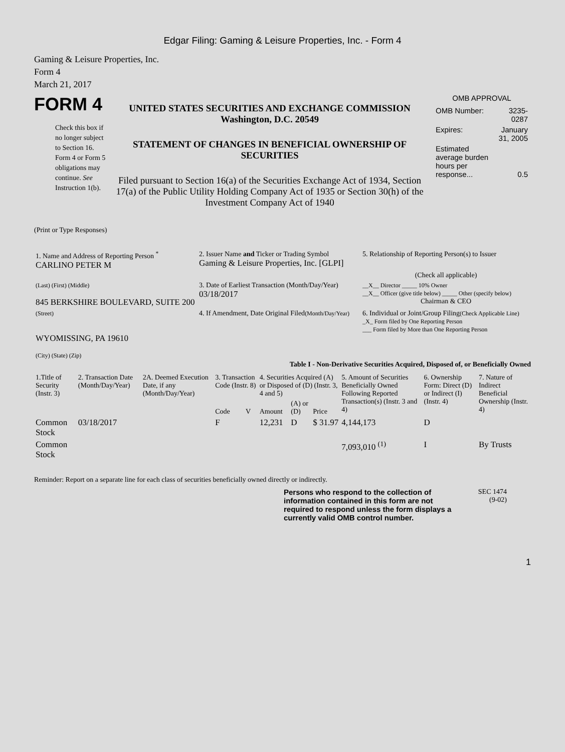Edgar Filing: Gaming & Leisure Properties, Inc. - Form 4
Gaming & Leisure Properties, Inc.
Form 4
March 21, 2017
FORM 4
Check this box if no longer subject to Section 16. Form 4 or Form 5 obligations may continue. See Instruction 1(b).
UNITED STATES SECURITIES AND EXCHANGE COMMISSION
Washington, D.C. 20549
STATEMENT OF CHANGES IN BENEFICIAL OWNERSHIP OF SECURITIES
Filed pursuant to Section 16(a) of the Securities Exchange Act of 1934, Section 17(a) of the Public Utility Holding Company Act of 1935 or Section 30(h) of the Investment Company Act of 1940
OMB APPROVAL
| OMB Number: | 3235-0287 |
| Expires: | January 31, 2005 |
| Estimated average burden hours per response... | 0.5 |
(Print or Type Responses)
| 1. Name and Address of Reporting Person <sup>*</sup> CARLINO PETER M | 2. Issuer Name and Ticker or Trading Symbol Gaming & Leisure Properties, Inc. [GLPI] | 5. Relationship of Reporting Person(s) to Issuer (Check all applicable) |
| (Last) (First) (Middle) 845 BERKSHIRE BOULEVARD, SUITE 200 | 3. Date of Earliest Transaction (Month/Day/Year) 03/18/2017 | __X__ Director _____ 10% Owner __X__ Officer (give title below) _____ Other (specify below) Chairman & CEO |
| (Street) WYOMISSING, PA 19610 (City) (State) (Zip) | 4. If Amendment, Date Original Filed (Month/Day/Year) | 6. Individual or Joint/Group Filing (Check Applicable Line) _X_ Form filed by One Reporting Person ___ Form filed by More than One Reporting Person |
Table I - Non-Derivative Securities Acquired, Disposed of, or Beneficially Owned
| 1.Title of Security (Instr. 3) | 2. Transaction Date (Month/Day/Year) | 2A. Deemed Execution Date, if any (Month/Day/Year) | 3. Transaction Code (Instr. 8) | | 4. Securities Acquired (A) or Disposed of (D) (Instr. 3, 4 and 5) | | | 5. Amount of Securities Beneficially Owned Following Reported Transaction(s) (Instr. 3 and 4) | 6. Ownership Form: Direct (D) or Indirect (I) (Instr. 4) | 7. Nature of Indirect Beneficial Ownership (Instr. 4) |
| --- | --- | --- | --- | --- | --- | --- | --- | --- | --- | --- |
| | | | Code | V | Amount | (A) or (D) | Price | | | |
| Common Stock | 03/18/2017 | | F | | 12,231 | D | $ 31.97 | 4,144,173 | D | |
| Common Stock | | | | | | | | 7,093,010 <sup>(1)</sup> | I | By Trusts |
Reminder: Report on a separate line for each class of securities beneficially owned directly or indirectly.
Persons who respond to the collection of information contained in this form are not required to respond unless the form displays a currently valid OMB control number.
SEC 1474
(9-02)
1